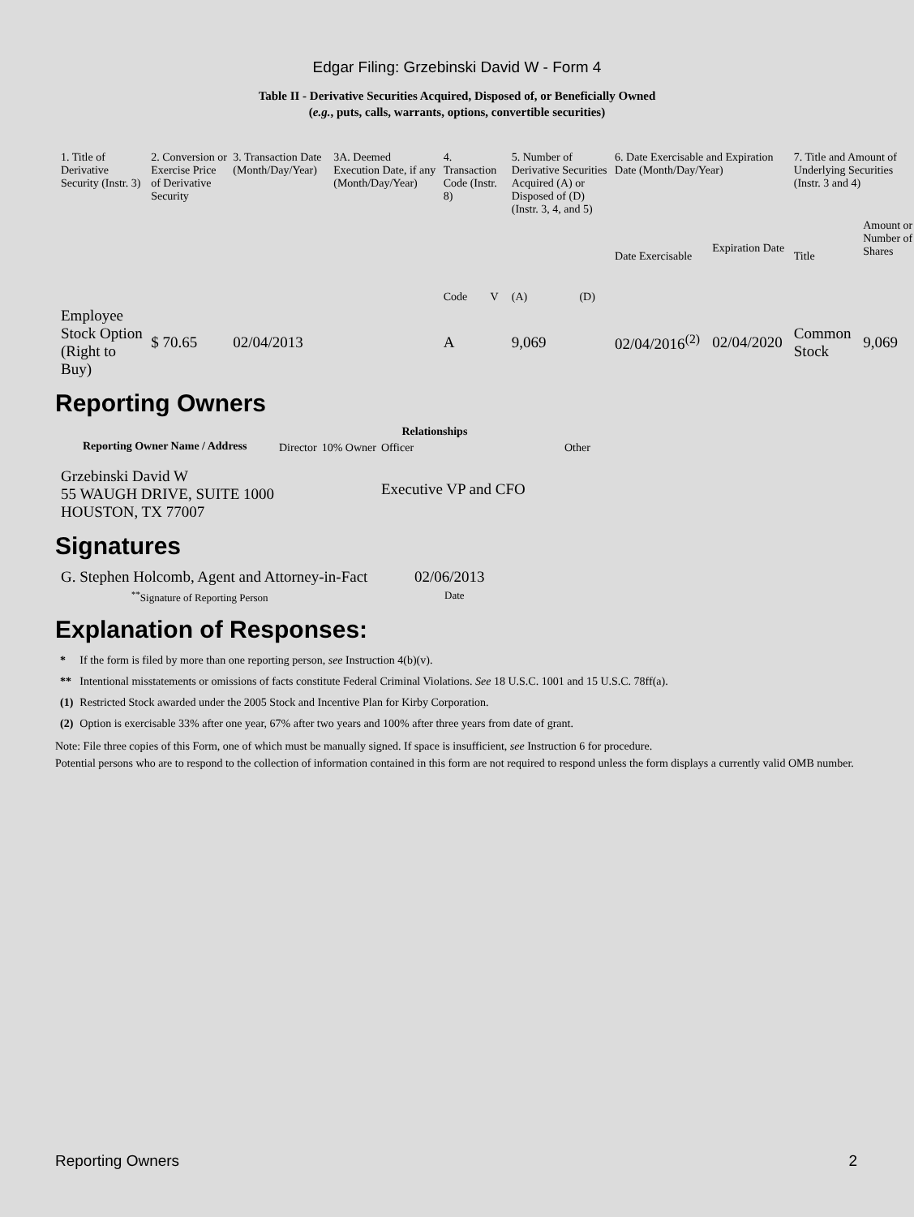Edgar Filing: Grzebinski David W - Form 4
Table II - Derivative Securities Acquired, Disposed of, or Beneficially Owned
(e.g., puts, calls, warrants, options, convertible securities)
| 1. Title of Derivative Security (Instr. 3) | 2. Conversion or Exercise Price of Derivative Security | 3. Transaction Date (Month/Day/Year) | 3A. Deemed Execution Date, if any (Month/Day/Year) | 4. Transaction Code (Instr. 8) | | 5. Number of Derivative Securities Acquired (A) or Disposed of (D) (Instr. 3, 4, and 5) | | 6. Date Exercisable and Expiration Date (Month/Day/Year) | | 7. Title and Amount of Underlying Securities (Instr. 3 and 4) | |
| --- | --- | --- | --- | --- | --- | --- | --- | --- | --- | --- | --- |
| | | | | Code | V | (A) | (D) | Date Exercisable | Expiration Date | Title | Amount or Number of Shares |
| Employee Stock Option (Right to Buy) | $ 70.65 | 02/04/2013 | | A | | 9,069 | | 02/04/2016<sup>(2)</sup> | 02/04/2020 | Common Stock | 9,069 |
Reporting Owners
| Reporting Owner Name / Address | Relationships | | | |
| --- | --- | --- | --- | --- |
| | Director | 10% Owner | Officer | Other |
| Grzebinski David W 55 WAUGH DRIVE, SUITE 1000 HOUSTON, TX 77007 | | | Executive VP and CFO | |
Signatures
| G. Stephen Holcomb, Agent and Attorney-in-Fact | 02/06/2013 |
| <sup>**</sup> Signature of Reporting Person | Date |
Explanation of Responses:
| * | If the form is filed by more than one reporting person, see Instruction 4(b)(v). |
| ** | Intentional misstatements or omissions of facts constitute Federal Criminal Violations. See 18 U.S.C. 1001 and 15 U.S.C. 78ff(a). |
| (1) | Restricted Stock awarded under the 2005 Stock and Incentive Plan for Kirby Corporation. |
| (2) | Option is exercisable 33% after one year, 67% after two years and 100% after three years from date of grant. |
Note: File three copies of this Form, one of which must be manually signed. If space is insufficient, see Instruction 6 for procedure.
Potential persons who are to respond to the collection of information contained in this form are not required to respond unless the form displays a currently valid OMB number.
Reporting Owners 2